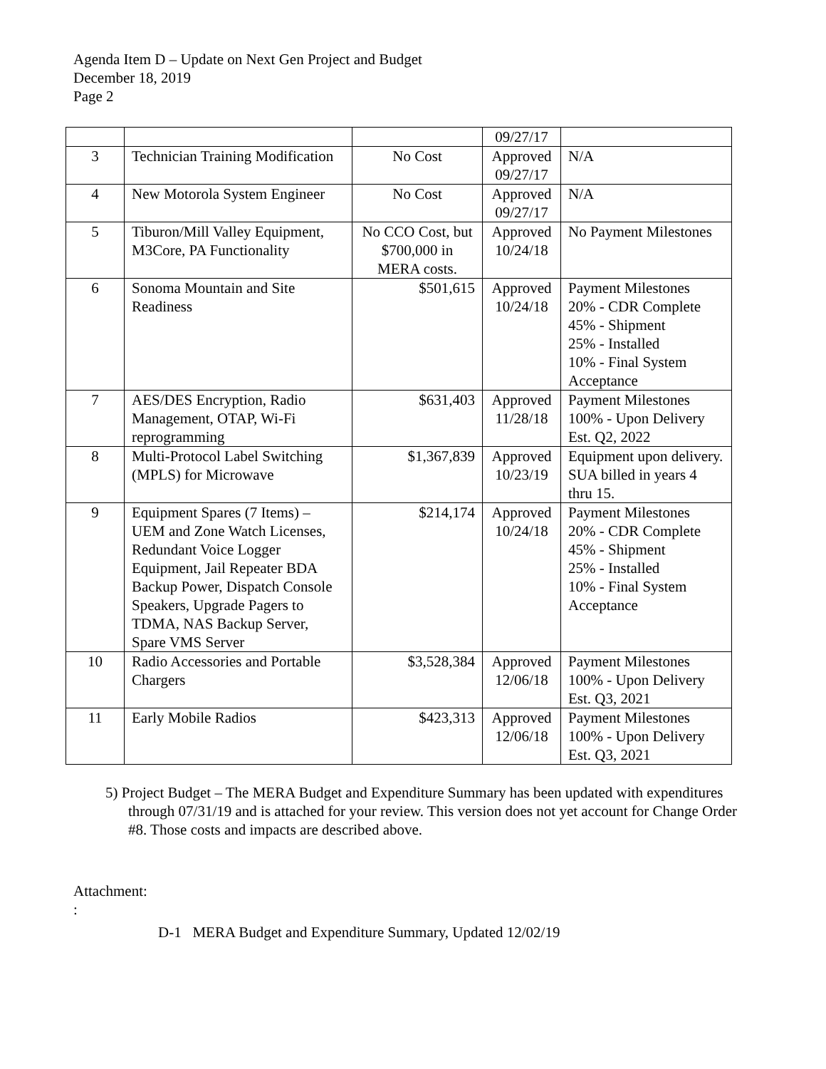Agenda Item D – Update on Next Gen Project and Budget
December 18, 2019
Page 2
| | | | 09/27/17 | |
| 3 | Technician Training Modification | No Cost | Approved 09/27/17 | N/A |
| 4 | New Motorola System Engineer | No Cost | Approved 09/27/17 | N/A |
| 5 | Tiburon/Mill Valley Equipment, M3Core, PA Functionality | No CCO Cost, but $700,000 in MERA costs. | Approved 10/24/18 | No Payment Milestones |
| 6 | Sonoma Mountain and Site Readiness | $501,615 | Approved 10/24/18 | Payment Milestones 20% - CDR Complete 45% - Shipment 25% - Installed 10% - Final System Acceptance |
| 7 | AES/DES Encryption, Radio Management, OTAP, Wi-Fi reprogramming | $631,403 | Approved 11/28/18 | Payment Milestones 100% - Upon Delivery Est. Q2, 2022 |
| 8 | Multi-Protocol Label Switching (MPLS) for Microwave | $1,367,839 | Approved 10/23/19 | Equipment upon delivery. SUA billed in years 4 thru 15. |
| 9 | Equipment Spares (7 Items) – UEM and Zone Watch Licenses, Redundant Voice Logger Equipment, Jail Repeater BDA Backup Power, Dispatch Console Speakers, Upgrade Pagers to TDMA, NAS Backup Server, Spare VMS Server | $214,174 | Approved 10/24/18 | Payment Milestones 20% - CDR Complete 45% - Shipment 25% - Installed 10% - Final System Acceptance |
| 10 | Radio Accessories and Portable Chargers | $3,528,384 | Approved 12/06/18 | Payment Milestones 100% - Upon Delivery Est. Q3, 2021 |
| 11 | Early Mobile Radios | $423,313 | Approved 12/06/18 | Payment Milestones 100% - Upon Delivery Est. Q3, 2021 |
5) Project Budget – The MERA Budget and Expenditure Summary has been updated with expenditures through 07/31/19 and is attached for your review. This version does not yet account for Change Order #8. Those costs and impacts are described above.
Attachment:
:
D-1 MERA Budget and Expenditure Summary, Updated 12/02/19